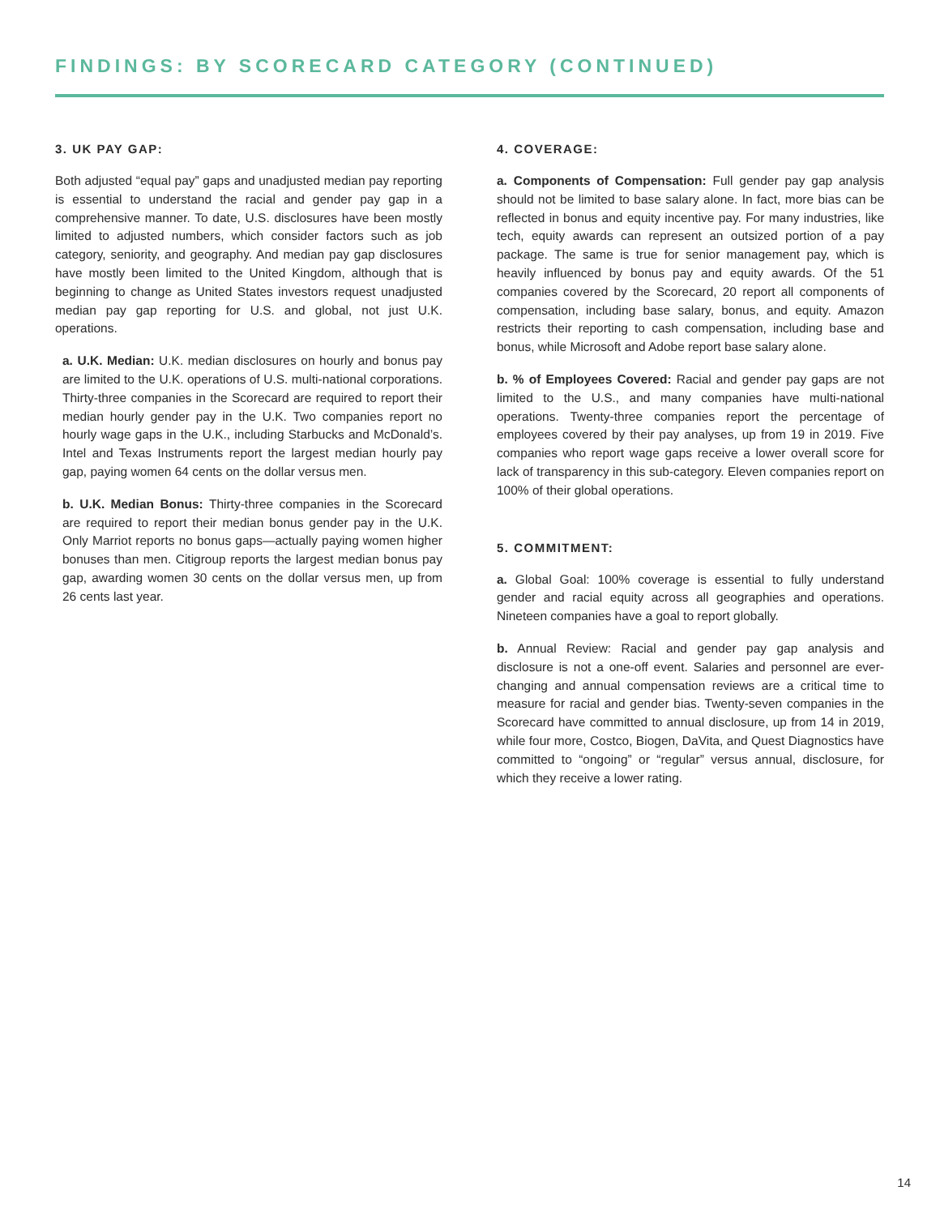FINDINGS: BY SCORECARD CATEGORY (CONTINUED)
3. UK PAY GAP:
Both adjusted “equal pay” gaps and unadjusted median pay reporting is essential to understand the racial and gender pay gap in a comprehensive manner. To date, U.S. disclosures have been mostly limited to adjusted numbers, which consider factors such as job category, seniority, and geography. And median pay gap disclosures have mostly been limited to the United Kingdom, although that is beginning to change as United States investors request unadjusted median pay gap reporting for U.S. and global, not just U.K. operations.
a. U.K. Median: U.K. median disclosures on hourly and bonus pay are limited to the U.K. operations of U.S. multi-national corporations. Thirty-three companies in the Scorecard are required to report their median hourly gender pay in the U.K. Two companies report no hourly wage gaps in the U.K., including Starbucks and McDonald’s. Intel and Texas Instruments report the largest median hourly pay gap, paying women 64 cents on the dollar versus men.
b. U.K. Median Bonus: Thirty-three companies in the Scorecard are required to report their median bonus gender pay in the U.K. Only Marriot reports no bonus gaps—actually paying women higher bonuses than men. Citigroup reports the largest median bonus pay gap, awarding women 30 cents on the dollar versus men, up from 26 cents last year.
4. COVERAGE:
a. Components of Compensation: Full gender pay gap analysis should not be limited to base salary alone. In fact, more bias can be reflected in bonus and equity incentive pay. For many industries, like tech, equity awards can represent an outsized portion of a pay package. The same is true for senior management pay, which is heavily influenced by bonus pay and equity awards. Of the 51 companies covered by the Scorecard, 20 report all components of compensation, including base salary, bonus, and equity. Amazon restricts their reporting to cash compensation, including base and bonus, while Microsoft and Adobe report base salary alone.
b. % of Employees Covered: Racial and gender pay gaps are not limited to the U.S., and many companies have multi-national operations. Twenty-three companies report the percentage of employees covered by their pay analyses, up from 19 in 2019. Five companies who report wage gaps receive a lower overall score for lack of transparency in this sub-category. Eleven companies report on 100% of their global operations.
5. COMMITMENT:
a. Global Goal: 100% coverage is essential to fully understand gender and racial equity across all geographies and operations. Nineteen companies have a goal to report globally.
b. Annual Review: Racial and gender pay gap analysis and disclosure is not a one-off event. Salaries and personnel are ever-changing and annual compensation reviews are a critical time to measure for racial and gender bias. Twenty-seven companies in the Scorecard have committed to annual disclosure, up from 14 in 2019, while four more, Costco, Biogen, DaVita, and Quest Diagnostics have committed to “ongoing” or “regular” versus annual, disclosure, for which they receive a lower rating.
14